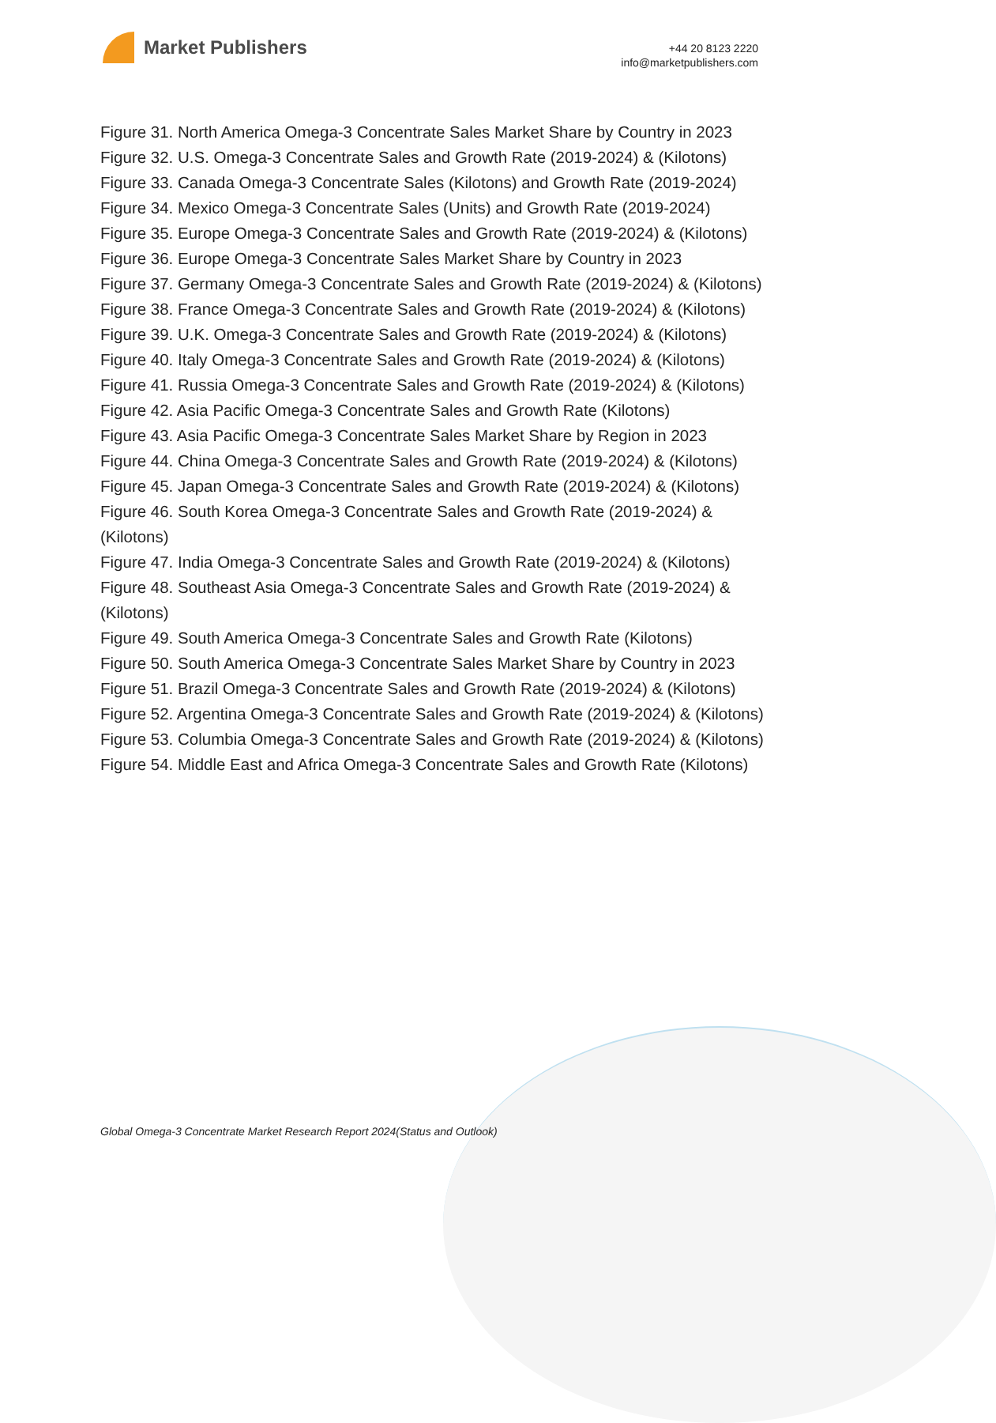Market Publishers
+44 20 8123 2220
info@marketpublishers.com
Figure 31. North America Omega-3 Concentrate Sales Market Share by Country in 2023
Figure 32. U.S. Omega-3 Concentrate Sales and Growth Rate (2019-2024) & (Kilotons)
Figure 33. Canada Omega-3 Concentrate Sales (Kilotons) and Growth Rate (2019-2024)
Figure 34. Mexico Omega-3 Concentrate Sales (Units) and Growth Rate (2019-2024)
Figure 35. Europe Omega-3 Concentrate Sales and Growth Rate (2019-2024) & (Kilotons)
Figure 36. Europe Omega-3 Concentrate Sales Market Share by Country in 2023
Figure 37. Germany Omega-3 Concentrate Sales and Growth Rate (2019-2024) & (Kilotons)
Figure 38. France Omega-3 Concentrate Sales and Growth Rate (2019-2024) & (Kilotons)
Figure 39. U.K. Omega-3 Concentrate Sales and Growth Rate (2019-2024) & (Kilotons)
Figure 40. Italy Omega-3 Concentrate Sales and Growth Rate (2019-2024) & (Kilotons)
Figure 41. Russia Omega-3 Concentrate Sales and Growth Rate (2019-2024) & (Kilotons)
Figure 42. Asia Pacific Omega-3 Concentrate Sales and Growth Rate (Kilotons)
Figure 43. Asia Pacific Omega-3 Concentrate Sales Market Share by Region in 2023
Figure 44. China Omega-3 Concentrate Sales and Growth Rate (2019-2024) & (Kilotons)
Figure 45. Japan Omega-3 Concentrate Sales and Growth Rate (2019-2024) & (Kilotons)
Figure 46. South Korea Omega-3 Concentrate Sales and Growth Rate (2019-2024) & (Kilotons)
Figure 47. India Omega-3 Concentrate Sales and Growth Rate (2019-2024) & (Kilotons)
Figure 48. Southeast Asia Omega-3 Concentrate Sales and Growth Rate (2019-2024) & (Kilotons)
Figure 49. South America Omega-3 Concentrate Sales and Growth Rate (Kilotons)
Figure 50. South America Omega-3 Concentrate Sales Market Share by Country in 2023
Figure 51. Brazil Omega-3 Concentrate Sales and Growth Rate (2019-2024) & (Kilotons)
Figure 52. Argentina Omega-3 Concentrate Sales and Growth Rate (2019-2024) & (Kilotons)
Figure 53. Columbia Omega-3 Concentrate Sales and Growth Rate (2019-2024) & (Kilotons)
Figure 54. Middle East and Africa Omega-3 Concentrate Sales and Growth Rate (Kilotons)
Global Omega-3 Concentrate Market Research Report 2024(Status and Outlook)